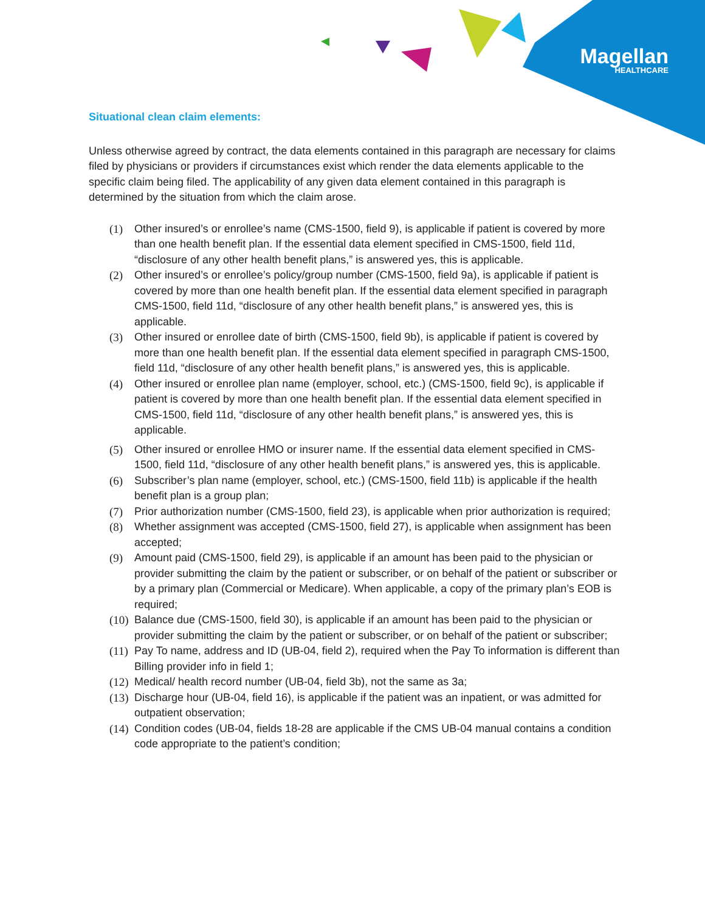Magellan
HEALTHCARE
Situational clean claim elements:
Unless otherwise agreed by contract, the data elements contained in this paragraph are necessary for claims filed by physicians or providers if circumstances exist which render the data elements applicable to the specific claim being filed. The applicability of any given data element contained in this paragraph is determined by the situation from which the claim arose.
(1) Other insured’s or enrollee’s name (CMS-1500, field 9), is applicable if patient is covered by more than one health benefit plan. If the essential data element specified in CMS-1500, field 11d, “disclosure of any other health benefit plans,” is answered yes, this is applicable.
(2) Other insured’s or enrollee’s policy/group number (CMS-1500, field 9a), is applicable if patient is covered by more than one health benefit plan. If the essential data element specified in paragraph CMS-1500, field 11d, “disclosure of any other health benefit plans,” is answered yes, this is applicable.
(3) Other insured or enrollee date of birth (CMS-1500, field 9b), is applicable if patient is covered by more than one health benefit plan. If the essential data element specified in paragraph CMS-1500, field 11d, “disclosure of any other health benefit plans,” is answered yes, this is applicable.
(4) Other insured or enrollee plan name (employer, school, etc.) (CMS-1500, field 9c), is applicable if patient is covered by more than one health benefit plan. If the essential data element specified in CMS-1500, field 11d, “disclosure of any other health benefit plans,” is answered yes, this is applicable.
(5) Other insured or enrollee HMO or insurer name. If the essential data element specified in CMS-1500, field 11d, “disclosure of any other health benefit plans,” is answered yes, this is applicable.
(6) Subscriber’s plan name (employer, school, etc.) (CMS-1500, field 11b) is applicable if the health benefit plan is a group plan;
(7) Prior authorization number (CMS-1500, field 23), is applicable when prior authorization is required;
(8) Whether assignment was accepted (CMS-1500, field 27), is applicable when assignment has been accepted;
(9) Amount paid (CMS-1500, field 29), is applicable if an amount has been paid to the physician or provider submitting the claim by the patient or subscriber, or on behalf of the patient or subscriber or by a primary plan (Commercial or Medicare). When applicable, a copy of the primary plan’s EOB is required;
(10) Balance due (CMS-1500, field 30), is applicable if an amount has been paid to the physician or provider submitting the claim by the patient or subscriber, or on behalf of the patient or subscriber;
(11) Pay To name, address and ID (UB-04, field 2), required when the Pay To information is different than Billing provider info in field 1;
(12) Medical/ health record number (UB-04, field 3b), not the same as 3a;
(13) Discharge hour (UB-04, field 16), is applicable if the patient was an inpatient, or was admitted for outpatient observation;
(14) Condition codes (UB-04, fields 18-28 are applicable if the CMS UB-04 manual contains a condition code appropriate to the patient’s condition;